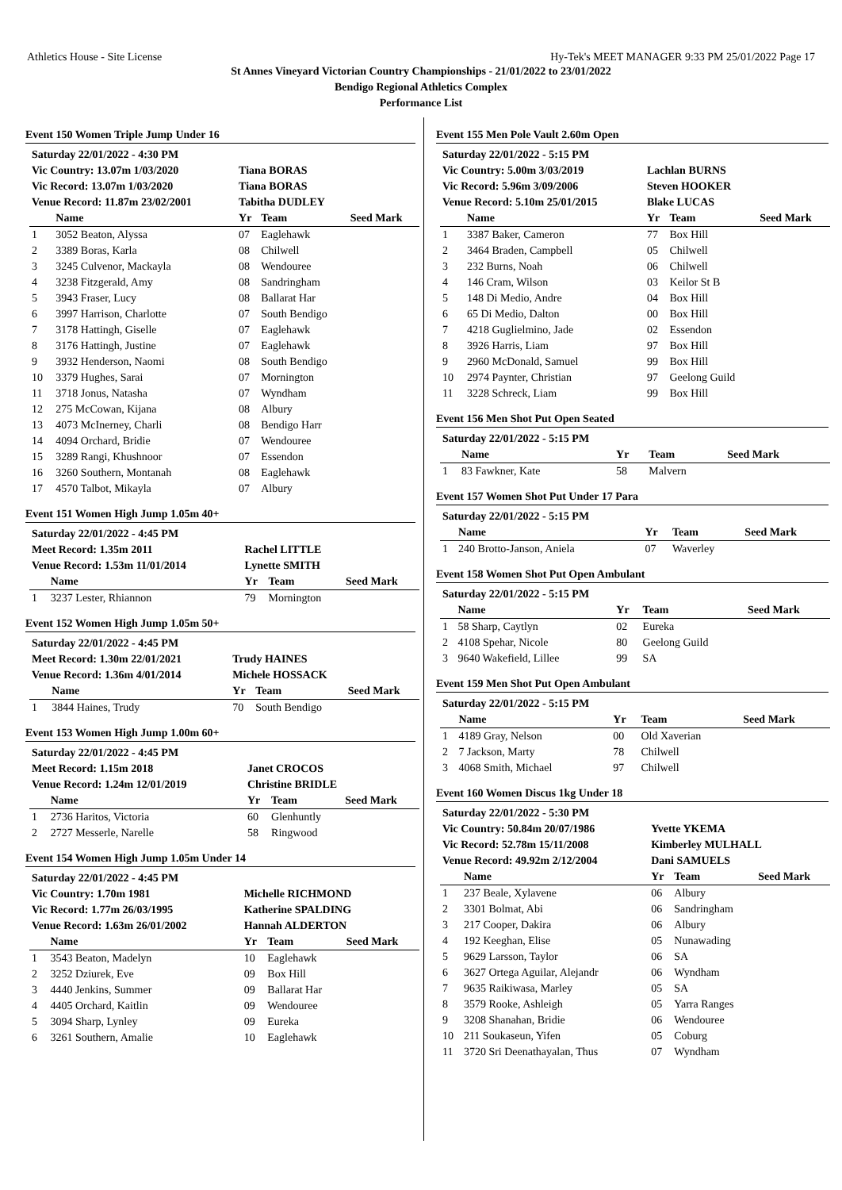Athletics House - Site License Hy-Tek's MEET MANAGER 9:33 PM 25/01/2022 Page 17
St Annes Vineyard Victorian Country Championships - 21/01/2022 to 23/01/2022
Bendigo Regional Athletics Complex
Performance List
Event 150 Women Triple Jump Under 16
| Saturday 22/01/2022 - 4:30 PM | | | | |
| Vic Country: 13.07m 1/03/2020 | | Tiana BORAS | | |
| Vic Record: 13.07m 1/03/2020 | | Tiana BORAS | | |
| Venue Record: 11.87m 23/02/2001 | | Tabitha DUDLEY | | |
| | Name | Yr | Team | Seed Mark |
| 1 | 3052 Beaton, Alyssa | 07 | Eaglehawk | |
| 2 | 3389 Boras, Karla | 08 | Chilwell | |
| 3 | 3245 Culvenor, Mackayla | 08 | Wendouree | |
| 4 | 3238 Fitzgerald, Amy | 08 | Sandringham | |
| 5 | 3943 Fraser, Lucy | 08 | Ballarat Har | |
| 6 | 3997 Harrison, Charlotte | 07 | South Bendigo | |
| 7 | 3178 Hattingh, Giselle | 07 | Eaglehawk | |
| 8 | 3176 Hattingh, Justine | 07 | Eaglehawk | |
| 9 | 3932 Henderson, Naomi | 08 | South Bendigo | |
| 10 | 3379 Hughes, Sarai | 07 | Mornington | |
| 11 | 3718 Jonus, Natasha | 07 | Wyndham | |
| 12 | 275 McCowan, Kijana | 08 | Albury | |
| 13 | 4073 McInerney, Charli | 08 | Bendigo Harr | |
| 14 | 4094 Orchard, Bridie | 07 | Wendouree | |
| 15 | 3289 Rangi, Khushnoor | 07 | Essendon | |
| 16 | 3260 Southern, Montanah | 08 | Eaglehawk | |
| 17 | 4570 Talbot, Mikayla | 07 | Albury | |
Event 151 Women High Jump 1.05m 40+
| Saturday 22/01/2022 - 4:45 PM | | | | |
| Meet Record: 1.35m 2011 | | Rachel LITTLE | | |
| Venue Record: 1.53m 11/01/2014 | | Lynette SMITH | | |
| | Name | Yr | Team | Seed Mark |
| 1 | 3237 Lester, Rhiannon | 79 | Mornington | |
Event 152 Women High Jump 1.05m 50+
| Saturday 22/01/2022 - 4:45 PM | | | | |
| Meet Record: 1.30m 22/01/2021 | | Trudy HAINES | | |
| Venue Record: 1.36m 4/01/2014 | | Michele HOSSACK | | |
| | Name | Yr | Team | Seed Mark |
| 1 | 3844 Haines, Trudy | 70 | South Bendigo | |
Event 153 Women High Jump 1.00m 60+
| Saturday 22/01/2022 - 4:45 PM | | | | |
| Meet Record: 1.15m 2018 | | Janet CROCOS | | |
| Venue Record: 1.24m 12/01/2019 | | Christine BRIDLE | | |
| | Name | Yr | Team | Seed Mark |
| 1 | 2736 Haritos, Victoria | 60 | Glenhuntly | |
| 2 | 2727 Messerle, Narelle | 58 | Ringwood | |
Event 154 Women High Jump 1.05m Under 14
| Saturday 22/01/2022 - 4:45 PM | | | | |
| Vic Country: 1.70m 1981 | | Michelle RICHMOND | | |
| Vic Record: 1.77m 26/03/1995 | | Katherine SPALDING | | |
| Venue Record: 1.63m 26/01/2002 | | Hannah ALDERTON | | |
| | Name | Yr | Team | Seed Mark |
| 1 | 3543 Beaton, Madelyn | 10 | Eaglehawk | |
| 2 | 3252 Dziurek, Eve | 09 | Box Hill | |
| 3 | 4440 Jenkins, Summer | 09 | Ballarat Har | |
| 4 | 4405 Orchard, Kaitlin | 09 | Wendouree | |
| 5 | 3094 Sharp, Lynley | 09 | Eureka | |
| 6 | 3261 Southern, Amalie | 10 | Eaglehawk | |
Event 155 Men Pole Vault 2.60m Open
| Saturday 22/01/2022 - 5:15 PM | | | | |
| Vic Country: 5.00m 3/03/2019 | | Lachlan BURNS | | |
| Vic Record: 5.96m 3/09/2006 | | Steven HOOKER | | |
| Venue Record: 5.10m 25/01/2015 | | Blake LUCAS | | |
| | Name | Yr | Team | Seed Mark |
| 1 | 3387 Baker, Cameron | 77 | Box Hill | |
| 2 | 3464 Braden, Campbell | 05 | Chilwell | |
| 3 | 232 Burns, Noah | 06 | Chilwell | |
| 4 | 146 Cram, Wilson | 03 | Keilor St B | |
| 5 | 148 Di Medio, Andre | 04 | Box Hill | |
| 6 | 65 Di Medio, Dalton | 00 | Box Hill | |
| 7 | 4218 Guglielmino, Jade | 02 | Essendon | |
| 8 | 3926 Harris, Liam | 97 | Box Hill | |
| 9 | 2960 McDonald, Samuel | 99 | Box Hill | |
| 10 | 2974 Paynter, Christian | 97 | Geelong Guild | |
| 11 | 3228 Schreck, Liam | 99 | Box Hill | |
Event 156 Men Shot Put Open Seated
| Saturday 22/01/2022 - 5:15 PM | | | | |
| | Name | Yr | Team | Seed Mark |
| 1 | 83 Fawkner, Kate | 58 | Malvern | |
Event 157 Women Shot Put Under 17 Para
| Saturday 22/01/2022 - 5:15 PM | | | | |
| | Name | Yr | Team | Seed Mark |
| 1 | 240 Brotto-Janson, Aniela | 07 | Waverley | |
Event 158 Women Shot Put Open Ambulant
| Saturday 22/01/2022 - 5:15 PM | | | | |
| | Name | Yr | Team | Seed Mark |
| 1 | 58 Sharp, Caytlyn | 02 | Eureka | |
| 2 | 4108 Spehar, Nicole | 80 | Geelong Guild | |
| 3 | 9640 Wakefield, Lillee | 99 | SA | |
Event 159 Men Shot Put Open Ambulant
| Saturday 22/01/2022 - 5:15 PM | | | | |
| | Name | Yr | Team | Seed Mark |
| 1 | 4189 Gray, Nelson | 00 | Old Xaverian | |
| 2 | 7 Jackson, Marty | 78 | Chilwell | |
| 3 | 4068 Smith, Michael | 97 | Chilwell | |
Event 160 Women Discus 1kg Under 18
| Saturday 22/01/2022 - 5:30 PM | | | | |
| Vic Country: 50.84m 20/07/1986 | | Yvette YKEMA | | |
| Vic Record: 52.78m 15/11/2008 | | Kimberley MULHALL | | |
| Venue Record: 49.92m 2/12/2004 | | Dani SAMUELS | | |
| | Name | Yr | Team | Seed Mark |
| 1 | 237 Beale, Xylavene | 06 | Albury | |
| 2 | 3301 Bolmat, Abi | 06 | Sandringham | |
| 3 | 217 Cooper, Dakira | 06 | Albury | |
| 4 | 192 Keeghan, Elise | 05 | Nunawading | |
| 5 | 9629 Larsson, Taylor | 06 | SA | |
| 6 | 3627 Ortega Aguilar, Alejandr | 06 | Wyndham | |
| 7 | 9635 Raikiwasa, Marley | 05 | SA | |
| 8 | 3579 Rooke, Ashleigh | 05 | Yarra Ranges | |
| 9 | 3208 Shanahan, Bridie | 06 | Wendouree | |
| 10 | 211 Soukaseun, Yifen | 05 | Coburg | |
| 11 | 3720 Sri Deenathayalan, Thus | 07 | Wyndham | |